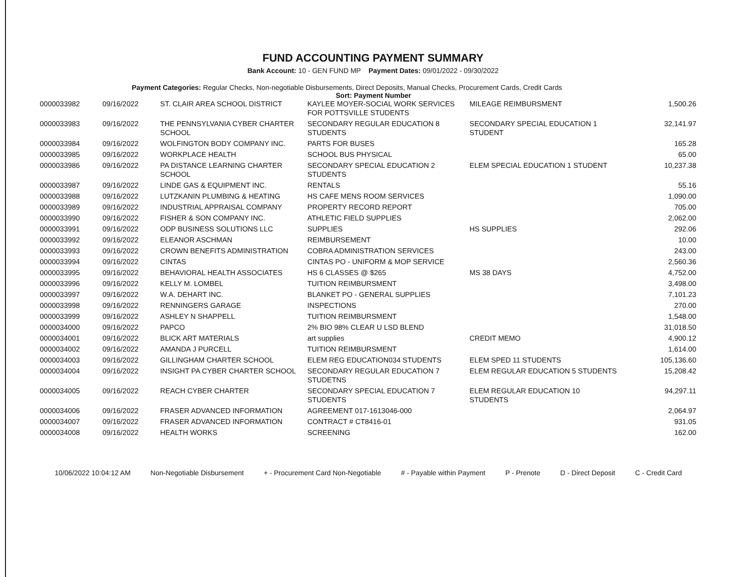FUND ACCOUNTING PAYMENT SUMMARY
Bank Account: 10 - GEN FUND MP Payment Dates: 09/01/2022 - 09/30/2022
Payment Categories: Regular Checks, Non-negotiable Disbursements, Direct Deposits, Manual Checks, Procurement Cards, Credit Cards
Sort: Payment Number
| 0000033982 | 09/16/2022 | ST. CLAIR AREA SCHOOL DISTRICT | KAYLEE MOYER-SOCIAL WORK SERVICES FOR POTTSVILLE STUDENTS | MILEAGE REIMBURSMENT | 1,500.26 |
| 0000033983 | 09/16/2022 | THE PENNSYLVANIA CYBER CHARTER SCHOOL | SECONDARY REGULAR EDUCATION 8 STUDENTS | SECONDARY SPECIAL EDUCATION 1 STUDENT | 32,141.97 |
| 0000033984 | 09/16/2022 | WOLFINGTON BODY COMPANY INC. | PARTS FOR BUSES | | 165.28 |
| 0000033985 | 09/16/2022 | WORKPLACE HEALTH | SCHOOL BUS PHYSICAL | | 65.00 |
| 0000033986 | 09/16/2022 | PA DISTANCE LEARNING CHARTER SCHOOL | SECONDARY SPECIAL EDUCATION 2 STUDENTS | ELEM SPECIAL EDUCATION 1 STUDENT | 10,237.38 |
| 0000033987 | 09/16/2022 | LINDE GAS & EQUIPMENT INC. | RENTALS | | 55.16 |
| 0000033988 | 09/16/2022 | LUTZKANIN PLUMBING & HEATING | HS CAFE MENS ROOM SERVICES | | 1,090.00 |
| 0000033989 | 09/16/2022 | INDUSTRIAL APPRAISAL COMPANY | PROPERTY RECORD REPORT | | 705.00 |
| 0000033990 | 09/16/2022 | FISHER & SON COMPANY INC. | ATHLETIC FIELD SUPPLIES | | 2,062.00 |
| 0000033991 | 09/16/2022 | ODP BUSINESS SOLUTIONS LLC | SUPPLIES | HS SUPPLIES | 292.06 |
| 0000033992 | 09/16/2022 | ELEANOR ASCHMAN | REIMBURSEMENT | | 10.00 |
| 0000033993 | 09/16/2022 | CROWN BENEFITS ADMINISTRATION | COBRA ADMINISTRATION SERVICES | | 243.00 |
| 0000033994 | 09/16/2022 | CINTAS | CINTAS PO - UNIFORM & MOP SERVICE | | 2,560.36 |
| 0000033995 | 09/16/2022 | BEHAVIORAL HEALTH ASSOCIATES | HS 6 CLASSES @ $265 | MS 38 DAYS | 4,752.00 |
| 0000033996 | 09/16/2022 | KELLY M. LOMBEL | TUITION REIMBURSMENT | | 3,498.00 |
| 0000033997 | 09/16/2022 | W.A. DEHART INC. | BLANKET PO - GENERAL SUPPLIES | | 7,101.23 |
| 0000033998 | 09/16/2022 | RENNINGERS GARAGE | INSPECTIONS | | 270.00 |
| 0000033999 | 09/16/2022 | ASHLEY N SHAPPELL | TUITION REIMBURSMENT | | 1,548.00 |
| 0000034000 | 09/16/2022 | PAPCO | 2% BIO 98% CLEAR U LSD BLEND | | 31,018.50 |
| 0000034001 | 09/16/2022 | BLICK ART MATERIALS | art supplies | CREDIT MEMO | 4,900.12 |
| 0000034002 | 09/16/2022 | AMANDA J PURCELL | TUITION REIMBURSMENT | | 1,614.00 |
| 0000034003 | 09/16/2022 | GILLINGHAM CHARTER SCHOOL | ELEM REG EDUCATION034 STUDENTS | ELEM SPED 11 STUDENTS | 105,136.60 |
| 0000034004 | 09/16/2022 | INSIGHT PA CYBER CHARTER SCHOOL | SECONDARY REGULAR EDUCATION 7 STUDETNS | ELEM REGULAR EDUCATION 5 STUDENTS | 15,208.42 |
| 0000034005 | 09/16/2022 | REACH CYBER CHARTER | SECONDARY SPECIAL EDUCATION 7 STUDENTS | ELEM REGULAR EDUCATION 10 STUDENTS | 94,297.11 |
| 0000034006 | 09/16/2022 | FRASER ADVANCED INFORMATION | AGREEMENT 017-1613046-000 | | 2,064.97 |
| 0000034007 | 09/16/2022 | FRASER ADVANCED INFORMATION | CONTRACT # CT8416-01 | | 931.05 |
| 0000034008 | 09/16/2022 | HEALTH WORKS | SCREENING | | 162.00 |
10/06/2022 10:04:12 AM Non-Negotiable Disbursement + - Procurement Card Non-Negotiable # - Payable within Payment P - Prenote D - Direct Deposit C - Credit Card